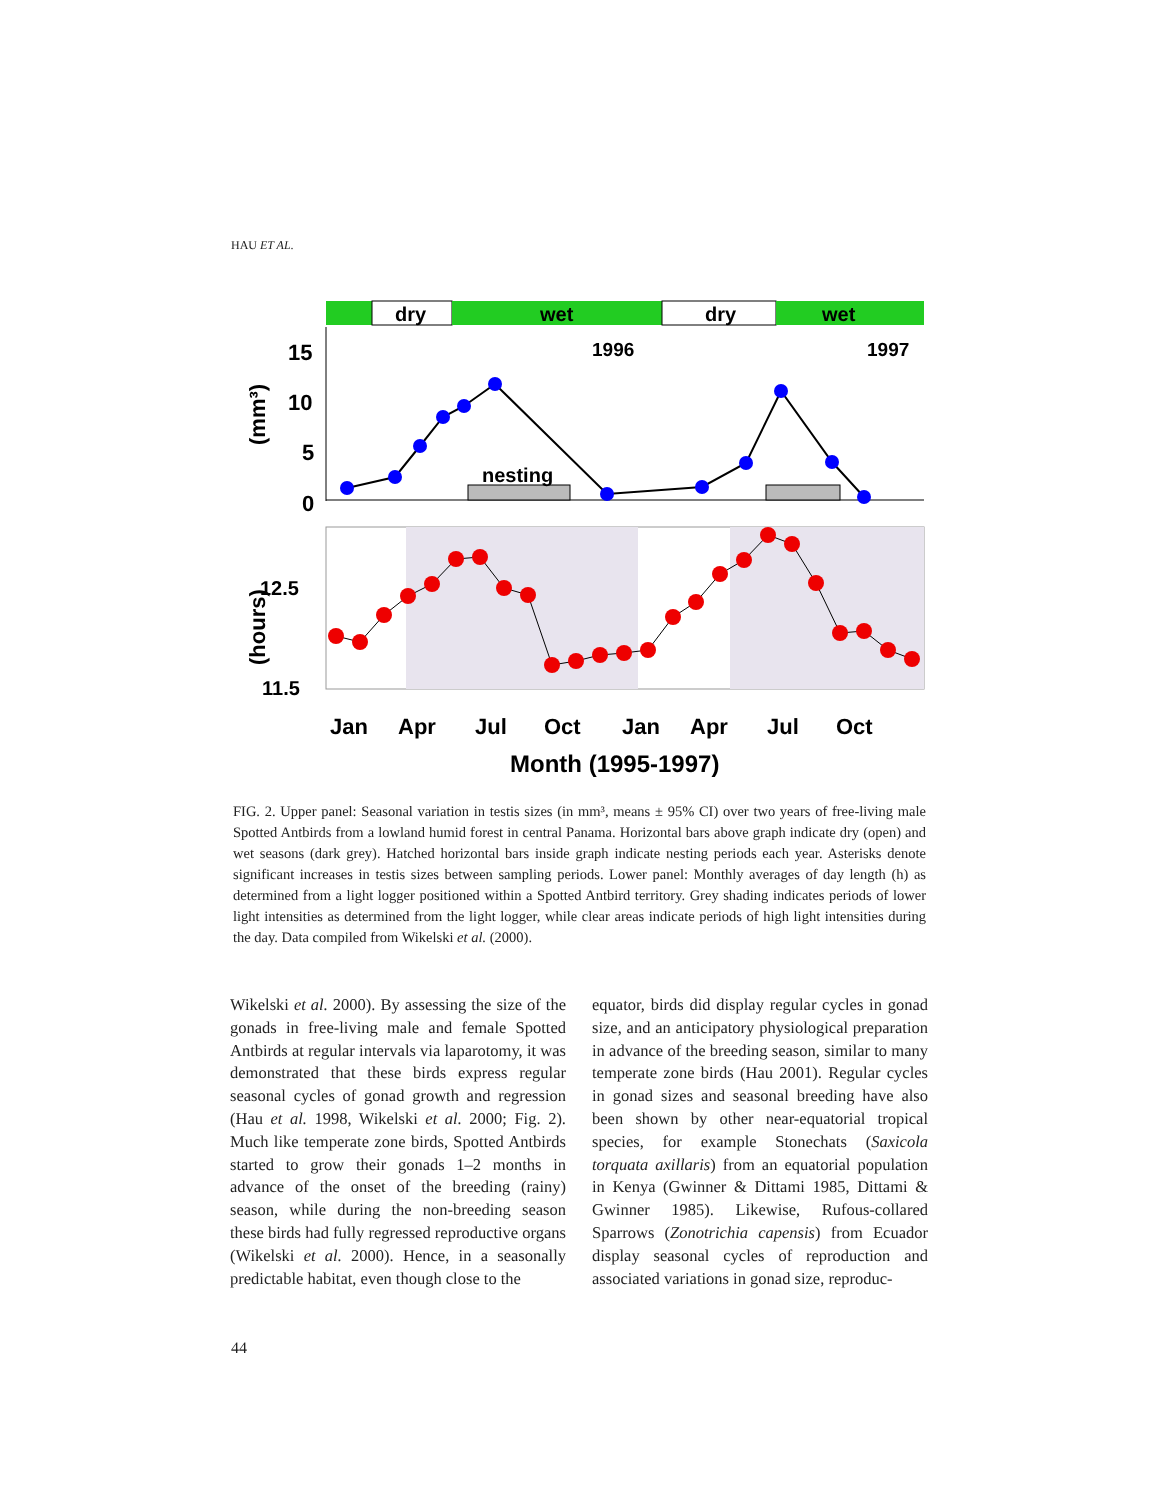HAU ET AL.
dry
wet
dry
wet
1996
1997
15
10
5
0
(mm³)
nesting
12.5
11.5
(hours)
Jan
Apr
Jul
Oct
Jan
Apr
Jul
Oct
Month (1995-1997)
FIG. 2. Upper panel: Seasonal variation in testis sizes (in mm³, means ± 95% CI) over two years of free-living male Spotted Antbirds from a lowland humid forest in central Panama. Horizontal bars above graph indicate dry (open) and wet seasons (dark grey). Hatched horizontal bars inside graph indicate nesting periods each year. Asterisks denote significant increases in testis sizes between sampling periods. Lower panel: Monthly averages of day length (h) as determined from a light logger positioned within a Spotted Antbird territory. Grey shading indicates periods of lower light intensities as determined from the light logger, while clear areas indicate periods of high light intensities during the day. Data compiled from Wikelski et al. (2000).
Wikelski et al. 2000). By assessing the size of the gonads in free-living male and female Spotted Antbirds at regular intervals via laparotomy, it was demonstrated that these birds express regular seasonal cycles of gonad growth and regression (Hau et al. 1998, Wikelski et al. 2000; Fig. 2). Much like temperate zone birds, Spotted Antbirds started to grow their gonads 1–2 months in advance of the onset of the breeding (rainy) season, while during the non-breeding season these birds had fully regressed reproductive organs (Wikelski et al. 2000). Hence, in a seasonally predictable habitat, even though close to the
equator, birds did display regular cycles in gonad size, and an anticipatory physiological preparation in advance of the breeding season, similar to many temperate zone birds (Hau 2001). Regular cycles in gonad sizes and seasonal breeding have also been shown by other near-equatorial tropical species, for example Stonechats (Saxicola torquata axillaris) from an equatorial population in Kenya (Gwinner & Dittami 1985, Dittami & Gwinner 1985). Likewise, Rufous-collared Sparrows (Zonotrichia capensis) from Ecuador display seasonal cycles of reproduction and associated variations in gonad size, reproduc-
44